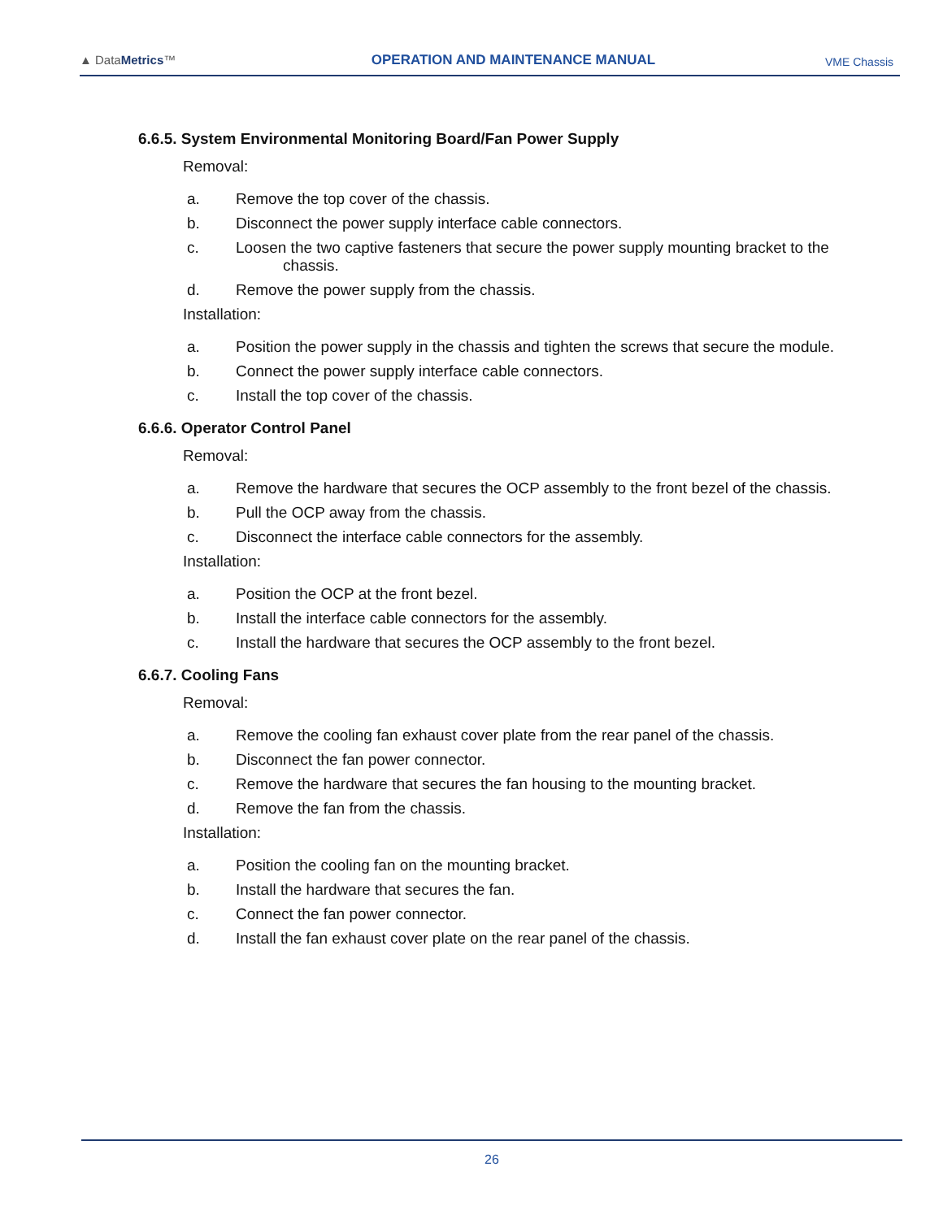▲ DataMetrics™
OPERATION AND MAINTENANCE MANUAL
VME Chassis
6.6.5. System Environmental Monitoring Board/Fan Power Supply
Removal:
a. Remove the top cover of the chassis.
b. Disconnect the power supply interface cable connectors.
c. Loosen the two captive fasteners that secure the power supply mounting bracket to the
chassis.
d. Remove the power supply from the chassis.
Installation:
a. Position the power supply in the chassis and tighten the screws that secure the module.
b. Connect the power supply interface cable connectors.
c. Install the top cover of the chassis.
6.6.6. Operator Control Panel
Removal:
a. Remove the hardware that secures the OCP assembly to the front bezel of the chassis.
b. Pull the OCP away from the chassis.
c. Disconnect the interface cable connectors for the assembly.
Installation:
a. Position the OCP at the front bezel.
b. Install the interface cable connectors for the assembly.
c. Install the hardware that secures the OCP assembly to the front bezel.
6.6.7. Cooling Fans
Removal:
a. Remove the cooling fan exhaust cover plate from the rear panel of the chassis.
b. Disconnect the fan power connector.
c. Remove the hardware that secures the fan housing to the mounting bracket.
d. Remove the fan from the chassis.
Installation:
a. Position the cooling fan on the mounting bracket.
b. Install the hardware that secures the fan.
c. Connect the fan power connector.
d. Install the fan exhaust cover plate on the rear panel of the chassis.
26